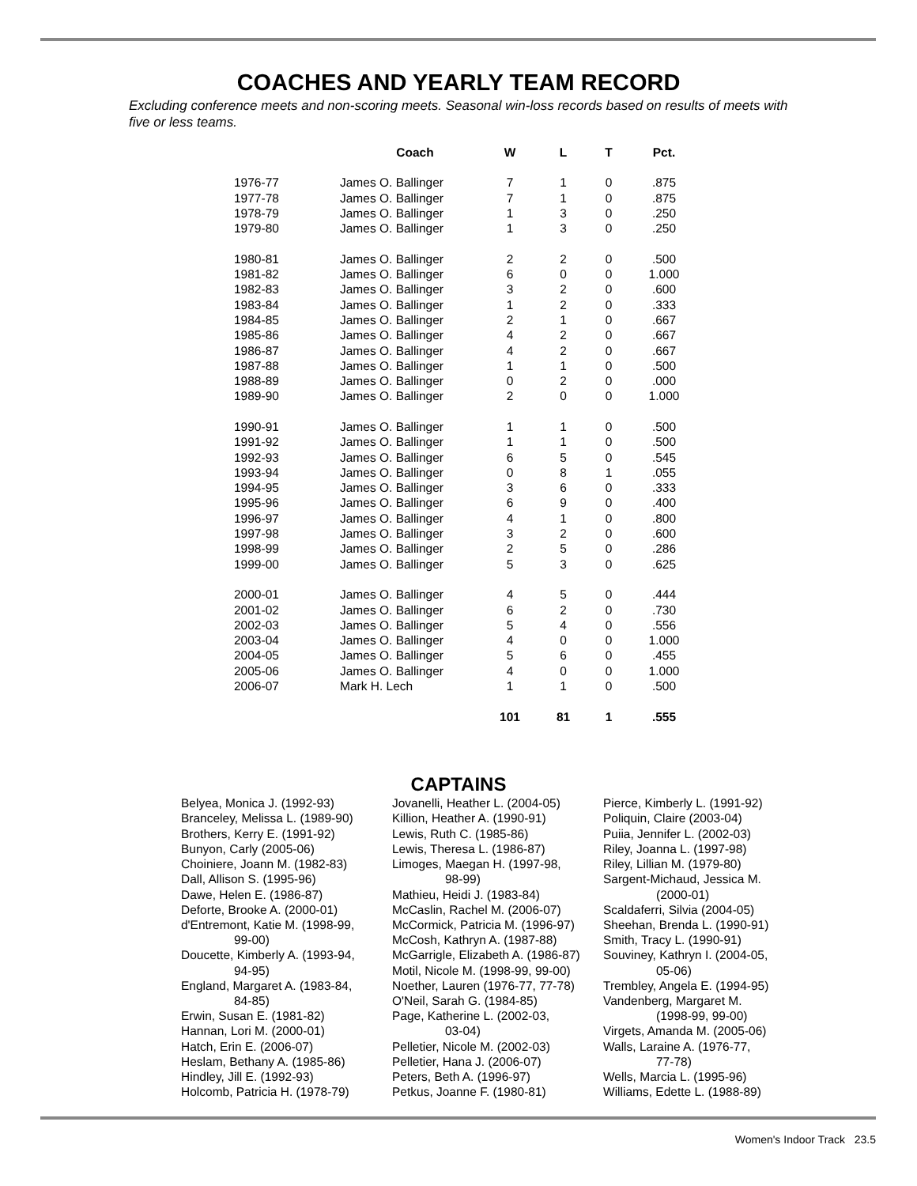COACHES AND YEARLY TEAM RECORD
Excluding conference meets and non-scoring meets. Seasonal win-loss records based on results of meets with five or less teams.
| | Coach | W | L | T | Pct. |
| --- | --- | --- | --- | --- | --- |
| 1976-77 | James O. Ballinger | 7 | 1 | 0 | .875 |
| 1977-78 | James O. Ballinger | 7 | 1 | 0 | .875 |
| 1978-79 | James O. Ballinger | 1 | 3 | 0 | .250 |
| 1979-80 | James O. Ballinger | 1 | 3 | 0 | .250 |
| 1980-81 | James O. Ballinger | 2 | 2 | 0 | .500 |
| 1981-82 | James O. Ballinger | 6 | 0 | 0 | 1.000 |
| 1982-83 | James O. Ballinger | 3 | 2 | 0 | .600 |
| 1983-84 | James O. Ballinger | 1 | 2 | 0 | .333 |
| 1984-85 | James O. Ballinger | 2 | 1 | 0 | .667 |
| 1985-86 | James O. Ballinger | 4 | 2 | 0 | .667 |
| 1986-87 | James O. Ballinger | 4 | 2 | 0 | .667 |
| 1987-88 | James O. Ballinger | 1 | 1 | 0 | .500 |
| 1988-89 | James O. Ballinger | 0 | 2 | 0 | .000 |
| 1989-90 | James O. Ballinger | 2 | 0 | 0 | 1.000 |
| 1990-91 | James O. Ballinger | 1 | 1 | 0 | .500 |
| 1991-92 | James O. Ballinger | 1 | 1 | 0 | .500 |
| 1992-93 | James O. Ballinger | 6 | 5 | 0 | .545 |
| 1993-94 | James O. Ballinger | 0 | 8 | 1 | .055 |
| 1994-95 | James O. Ballinger | 3 | 6 | 0 | .333 |
| 1995-96 | James O. Ballinger | 6 | 9 | 0 | .400 |
| 1996-97 | James O. Ballinger | 4 | 1 | 0 | .800 |
| 1997-98 | James O. Ballinger | 3 | 2 | 0 | .600 |
| 1998-99 | James O. Ballinger | 2 | 5 | 0 | .286 |
| 1999-00 | James O. Ballinger | 5 | 3 | 0 | .625 |
| 2000-01 | James O. Ballinger | 4 | 5 | 0 | .444 |
| 2001-02 | James O. Ballinger | 6 | 2 | 0 | .730 |
| 2002-03 | James O. Ballinger | 5 | 4 | 0 | .556 |
| 2003-04 | James O. Ballinger | 4 | 0 | 0 | 1.000 |
| 2004-05 | James O. Ballinger | 5 | 6 | 0 | .455 |
| 2005-06 | James O. Ballinger | 4 | 0 | 0 | 1.000 |
| 2006-07 | Mark H. Lech | 1 | 1 | 0 | .500 |
| | | 101 | 81 | 1 | .555 |
CAPTAINS
Belyea, Monica J. (1992-93)
Branceley, Melissa L. (1989-90)
Brothers, Kerry E. (1991-92)
Bunyon, Carly (2005-06)
Choiniere, Joann M. (1982-83)
Dall, Allison S. (1995-96)
Dawe, Helen E. (1986-87)
Deforte, Brooke A. (2000-01)
d'Entremont, Katie M. (1998-99,
99-00)
Doucette, Kimberly A. (1993-94,
94-95)
England, Margaret A. (1983-84,
84-85)
Erwin, Susan E. (1981-82)
Hannan, Lori M. (2000-01)
Hatch, Erin E. (2006-07)
Heslam, Bethany A. (1985-86)
Hindley, Jill E. (1992-93)
Holcomb, Patricia H. (1978-79)
Jovanelli, Heather L. (2004-05)
Killion, Heather A. (1990-91)
Lewis, Ruth C. (1985-86)
Lewis, Theresa L. (1986-87)
Limoges, Maegan H. (1997-98,
98-99)
Mathieu, Heidi J. (1983-84)
McCaslin, Rachel M. (2006-07)
McCormick, Patricia M. (1996-97)
McCosh, Kathryn A. (1987-88)
McGarrigle, Elizabeth A. (1986-87)
Motil, Nicole M. (1998-99, 99-00)
Noether, Lauren (1976-77, 77-78)
O'Neil, Sarah G. (1984-85)
Page, Katherine L. (2002-03,
03-04)
Pelletier, Nicole M. (2002-03)
Pelletier, Hana J. (2006-07)
Peters, Beth A. (1996-97)
Petkus, Joanne F. (1980-81)
Pierce, Kimberly L. (1991-92)
Poliquin, Claire (2003-04)
Puiia, Jennifer L. (2002-03)
Riley, Joanna L. (1997-98)
Riley, Lillian M. (1979-80)
Sargent-Michaud, Jessica M.
(2000-01)
Scaldaferri, Silvia (2004-05)
Sheehan, Brenda L. (1990-91)
Smith, Tracy L. (1990-91)
Souviney, Kathryn I. (2004-05,
05-06)
Trembley, Angela E. (1994-95)
Vandenberg, Margaret M.
(1998-99, 99-00)
Virgets, Amanda M. (2005-06)
Walls, Laraine A. (1976-77,
77-78)
Wells, Marcia L. (1995-96)
Williams, Edette L. (1988-89)
Women's Indoor Track 23.5